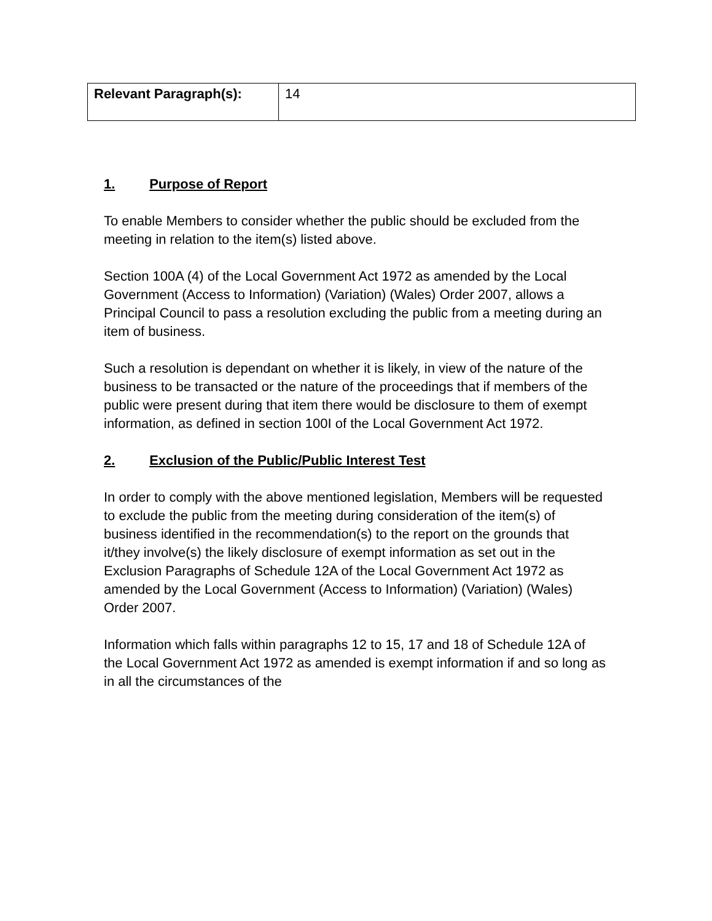| Relevant Paragraph(s): | 14 |
1. Purpose of Report
To enable Members to consider whether the public should be excluded from the meeting in relation to the item(s) listed above.
Section 100A (4) of the Local Government Act 1972 as amended by the Local Government (Access to Information) (Variation) (Wales) Order 2007, allows a Principal Council to pass a resolution excluding the public from a meeting during an item of business.
Such a resolution is dependant on whether it is likely, in view of the nature of the business to be transacted or the nature of the proceedings that if members of the public were present during that item there would be disclosure to them of exempt information, as defined in section 100I of the Local Government Act 1972.
2. Exclusion of the Public/Public Interest Test
In order to comply with the above mentioned legislation, Members will be requested to exclude the public from the meeting during consideration of the item(s) of business identified in the recommendation(s) to the report on the grounds that it/they involve(s) the likely disclosure of exempt information as set out in the Exclusion Paragraphs of Schedule 12A of the Local Government Act 1972 as amended by the Local Government (Access to Information) (Variation) (Wales) Order 2007.
Information which falls within paragraphs 12 to 15, 17 and 18 of Schedule 12A of the Local Government Act 1972 as amended is exempt information if and so long as in all the circumstances of the